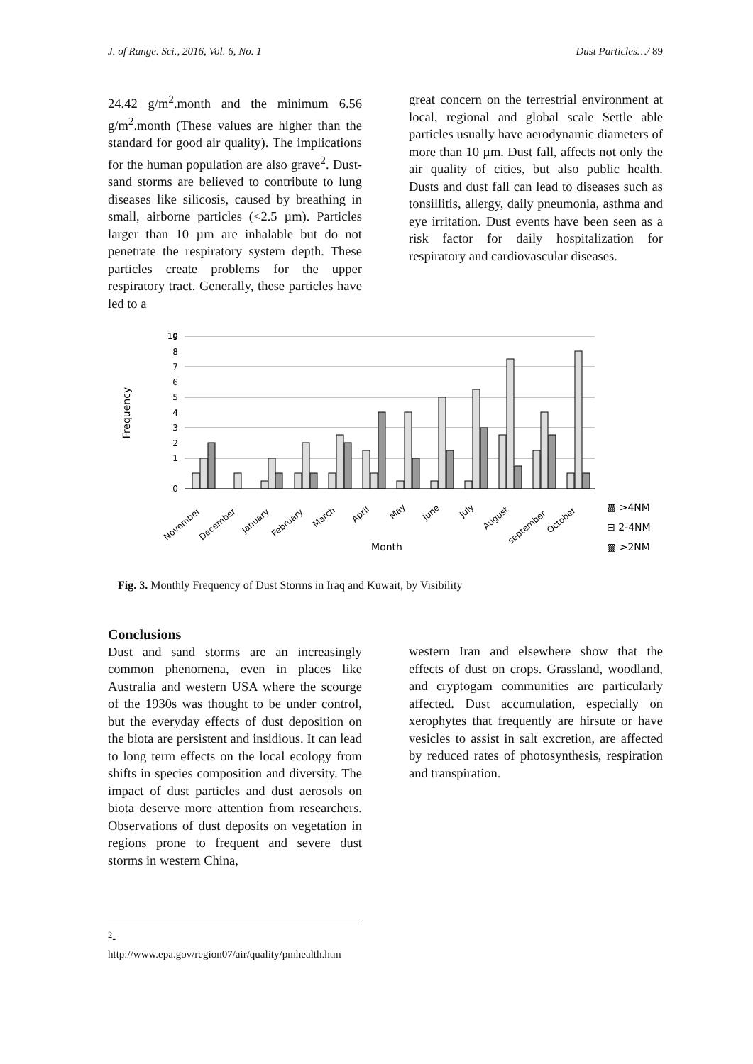J. of Range. Sci., 2016, Vol. 6, No. 1 Dust Particles…/ 89
24.42 g/m<sup>2</sup>.month and the minimum 6.56 g/m<sup>2</sup>.month (These values are higher than the standard for good air quality). The implications for the human population are also grave<sup>2</sup>. Dust-sand storms are believed to contribute to lung diseases like silicosis, caused by breathing in small, airborne particles (<2.5 µm). Particles larger than 10 µm are inhalable but do not penetrate the respiratory system depth. These particles create problems for the upper respiratory tract. Generally, these particles have led to a
great concern on the terrestrial environment at local, regional and global scale Settle able particles usually have aerodynamic diameters of more than 10 µm. Dust fall, affects not only the air quality of cities, but also public health. Dusts and dust fall can lead to diseases such as tonsillitis, allergy, daily pneumonia, asthma and eye irritation. Dust events have been seen as a risk factor for daily hospitalization for respiratory and cardiovascular diseases.
Frequency
10
8
9
7
6
5
4
3
2
1
0
November
December
January
February
March
April
May
June
July
August
september
October
Month
▩ >4NM
⊟ 2-4NM
▩ >2NM
Fig. 3. Monthly Frequency of Dust Storms in Iraq and Kuwait, by Visibility
Conclusions
Dust and sand storms are an increasingly common phenomena, even in places like Australia and western USA where the scourge of the 1930s was thought to be under control, but the everyday effects of dust deposition on the biota are persistent and insidious. It can lead to long term effects on the local ecology from shifts in species composition and diversity. The impact of dust particles and dust aerosols on biota deserve more attention from researchers. Observations of dust deposits on vegetation in regions prone to frequent and severe dust storms in western China,
western Iran and elsewhere show that the effects of dust on crops. Grassland, woodland, and cryptogam communities are particularly affected. Dust accumulation, especially on xerophytes that frequently are hirsute or have vesicles to assist in salt excretion, are affected by reduced rates of photosynthesis, respiration and transpiration.
<sup>2</sup>-
http://www.epa.gov/region07/air/quality/pmhealth.htm